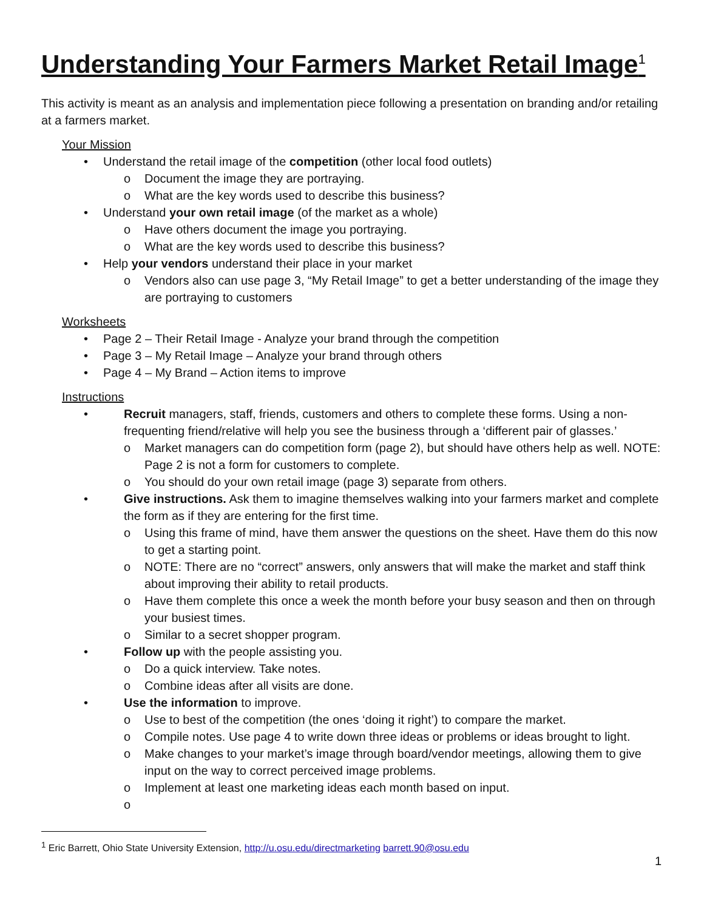Understanding Your Farmers Market Retail Image<sup>1</sup>
This activity is meant as an analysis and implementation piece following a presentation on branding and/or retailing at a farmers market.
Your Mission
• Understand the retail image of the competition (other local food outlets)
o Document the image they are portraying.
o What are the key words used to describe this business?
• Understand your own retail image (of the market as a whole)
o Have others document the image you portraying.
o What are the key words used to describe this business?
• Help your vendors understand their place in your market
o Vendors also can use page 3, “My Retail Image” to get a better understanding of the image they are portraying to customers
Worksheets
• Page 2 – Their Retail Image - Analyze your brand through the competition
• Page 3 – My Retail Image – Analyze your brand through others
• Page 4 – My Brand – Action items to improve
Instructions
• Recruit managers, staff, friends, customers and others to complete these forms. Using a non-frequenting friend/relative will help you see the business through a ‘different pair of glasses.’
o Market managers can do competition form (page 2), but should have others help as well. NOTE: Page 2 is not a form for customers to complete.
o You should do your own retail image (page 3) separate from others.
• Give instructions. Ask them to imagine themselves walking into your farmers market and complete the form as if they are entering for the first time.
o Using this frame of mind, have them answer the questions on the sheet. Have them do this now to get a starting point.
o NOTE: There are no “correct” answers, only answers that will make the market and staff think about improving their ability to retail products.
o Have them complete this once a week the month before your busy season and then on through your busiest times.
o Similar to a secret shopper program.
• Follow up with the people assisting you.
o Do a quick interview. Take notes.
o Combine ideas after all visits are done.
• Use the information to improve.
o Use to best of the competition (the ones ‘doing it right’) to compare the market.
o Compile notes. Use page 4 to write down three ideas or problems or ideas brought to light.
o Make changes to your market’s image through board/vendor meetings, allowing them to give input on the way to correct perceived image problems.
o Implement at least one marketing ideas each month based on input.
o
<sup>1</sup> Eric Barrett, Ohio State University Extension, http://u.osu.edu/directmarketing barrett.90@osu.edu
1